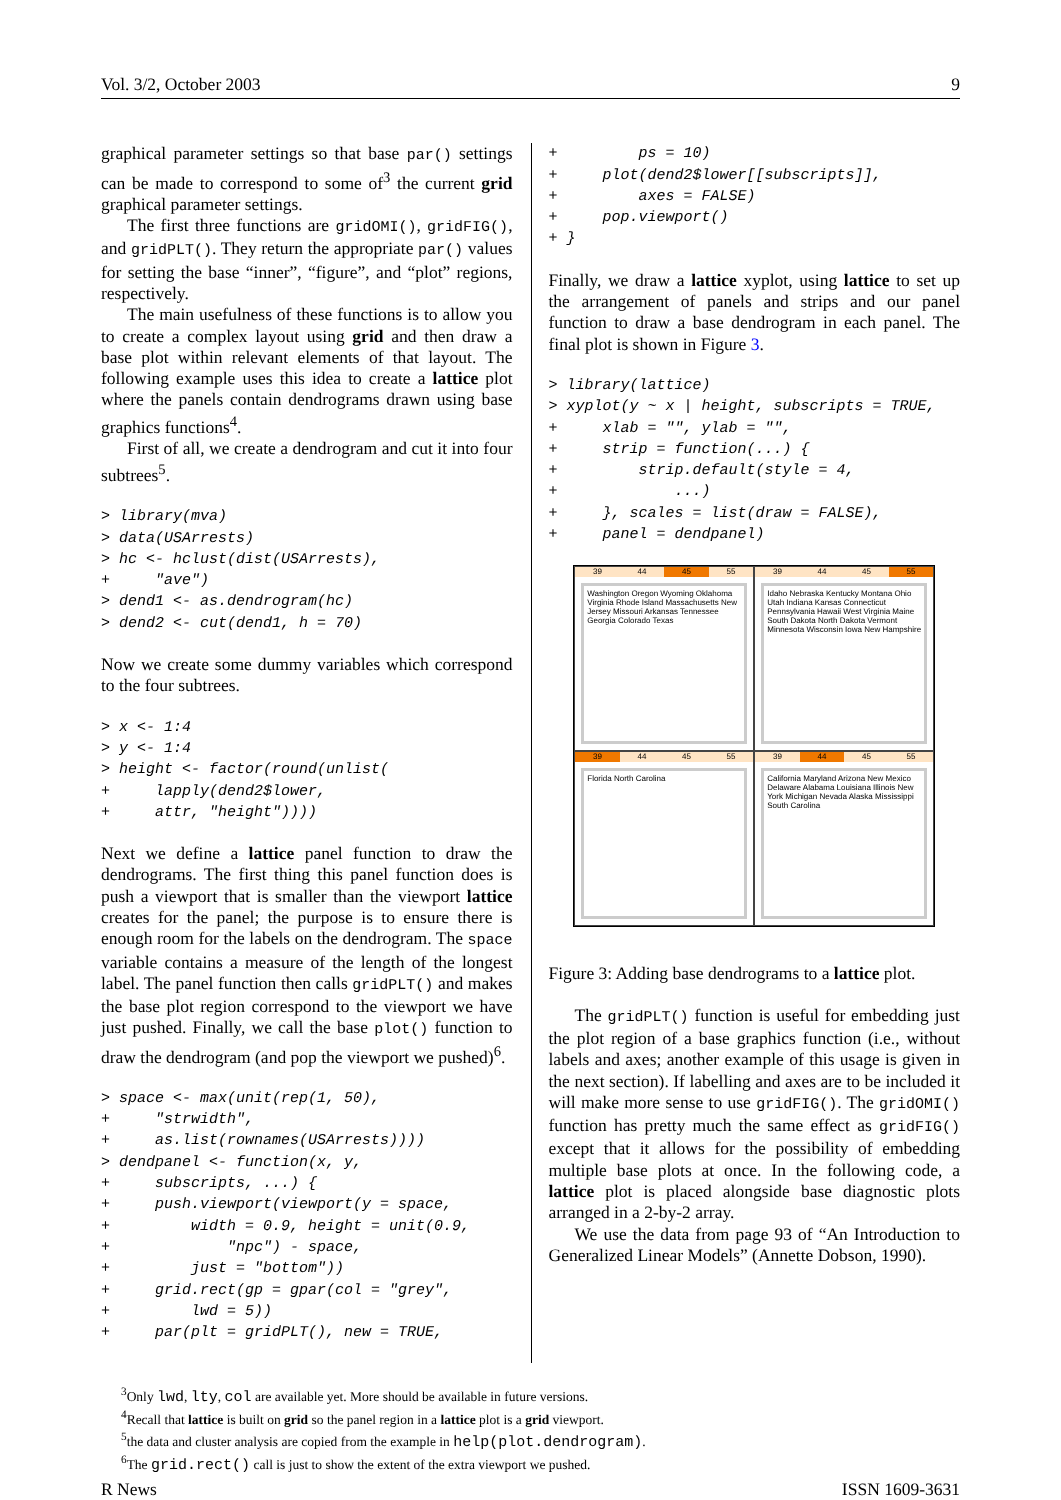Vol. 3/2, October 2003 9
graphical parameter settings so that base par() settings can be made to correspond to some of<sup>3</sup> the current grid graphical parameter settings.
The first three functions are gridOMI(), gridFIG(), and gridPLT(). They return the appropriate par() values for setting the base “inner”, “figure”, and “plot” regions, respectively.
The main usefulness of these functions is to allow you to create a complex layout using grid and then draw a base plot within relevant elements of that layout. The following example uses this idea to create a lattice plot where the panels contain dendrograms drawn using base graphics functions<sup>4</sup>.
First of all, we create a dendrogram and cut it into four subtrees<sup>5</sup>.
> library(mva)
> data(USArrests)
> hc <- hclust(dist(USArrests),
+     "ave")
> dend1 <- as.dendrogram(hc)
> dend2 <- cut(dend1, h = 70)
Now we create some dummy variables which correspond to the four subtrees.
> x <- 1:4
> y <- 1:4
> height <- factor(round(unlist(
+     lapply(dend2$lower,
+     attr, "height"))))
Next we define a lattice panel function to draw the dendrograms. The first thing this panel function does is push a viewport that is smaller than the viewport lattice creates for the panel; the purpose is to ensure there is enough room for the labels on the dendrogram. The space variable contains a measure of the length of the longest label. The panel function then calls gridPLT() and makes the base plot region correspond to the viewport we have just pushed. Finally, we call the base plot() function to draw the dendrogram (and pop the viewport we pushed)<sup>6</sup>.
> space <- max(unit(rep(1, 50),
+     "strwidth",
+     as.list(rownames(USArrests))))
> dendpanel <- function(x, y,
+     subscripts, ...) {
+     push.viewport(viewport(y = space,
+         width = 0.9, height = unit(0.9,
+             "npc") - space,
+         just = "bottom"))
+     grid.rect(gp = gpar(col = "grey",
+         lwd = 5))
+     par(plt = gridPLT(), new = TRUE,
+         ps = 10)
+     plot(dend2$lower[[subscripts]],
+         axes = FALSE)
+     pop.viewport()
+ }
Finally, we draw a lattice xyplot, using lattice to set up the arrangement of panels and strips and our panel function to draw a base dendrogram in each panel. The final plot is shown in Figure 3.
> library(lattice)
> xyplot(y ~ x | height, subscripts = TRUE,
+     xlab = "", ylab = "",
+     strip = function(...) {
+         strip.default(style = 4,
+             ...)
+     }, scales = list(draw = FALSE),
+     panel = dendpanel)
39 44 45 55
Washington Oregon Wyoming Oklahoma Virginia Rhode Island Massachusetts New Jersey Missouri Arkansas Tennessee Georgia Colorado Texas
39 44 45 55
Idaho Nebraska Kentucky Montana Ohio Utah Indiana Kansas Connecticut Pennsylvania Hawaii West Virginia Maine South Dakota North Dakota Vermont Minnesota Wisconsin Iowa New Hampshire
39 44 45 55
Florida North Carolina
39 44 45 55
California Maryland Arizona New Mexico Delaware Alabama Louisiana Illinois New York Michigan Nevada Alaska Mississippi South Carolina
Figure 3: Adding base dendrograms to a lattice plot.
The gridPLT() function is useful for embedding just the plot region of a base graphics function (i.e., without labels and axes; another example of this usage is given in the next section). If labelling and axes are to be included it will make more sense to use gridFIG(). The gridOMI() function has pretty much the same effect as gridFIG() except that it allows for the possibility of embedding multiple base plots at once. In the following code, a lattice plot is placed alongside base diagnostic plots arranged in a 2-by-2 array.
We use the data from page 93 of “An Introduction to Generalized Linear Models” (Annette Dobson, 1990).
<sup>3</sup> Only lwd, lty, col are available yet. More should be available in future versions.
<sup>4</sup> Recall that lattice is built on grid so the panel region in a lattice plot is a grid viewport.
<sup>5</sup> the data and cluster analysis are copied from the example in help(plot.dendrogram).
<sup>6</sup> The grid.rect() call is just to show the extent of the extra viewport we pushed.
R News ISSN 1609-3631